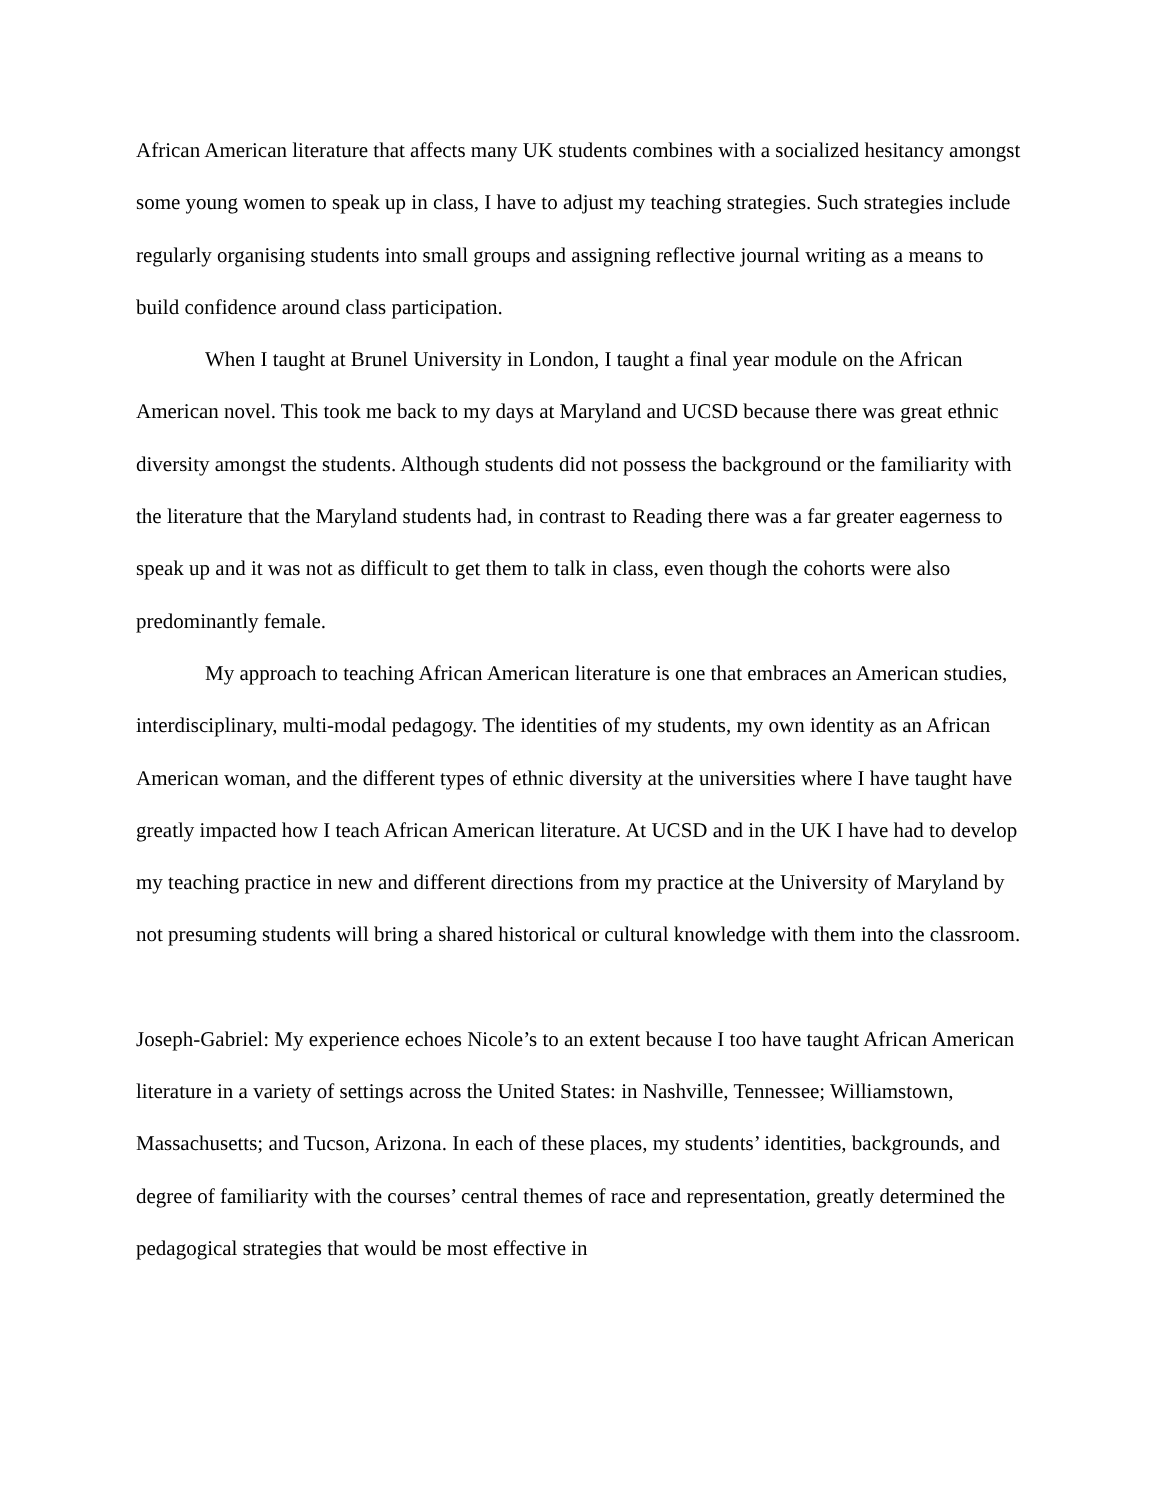African American literature that affects many UK students combines with a socialized hesitancy amongst some young women to speak up in class, I have to adjust my teaching strategies. Such strategies include regularly organising students into small groups and assigning reflective journal writing as a means to build confidence around class participation.
When I taught at Brunel University in London, I taught a final year module on the African American novel. This took me back to my days at Maryland and UCSD because there was great ethnic diversity amongst the students. Although students did not possess the background or the familiarity with the literature that the Maryland students had, in contrast to Reading there was a far greater eagerness to speak up and it was not as difficult to get them to talk in class, even though the cohorts were also predominantly female.
My approach to teaching African American literature is one that embraces an American studies, interdisciplinary, multi-modal pedagogy. The identities of my students, my own identity as an African American woman, and the different types of ethnic diversity at the universities where I have taught have greatly impacted how I teach African American literature. At UCSD and in the UK I have had to develop my teaching practice in new and different directions from my practice at the University of Maryland by not presuming students will bring a shared historical or cultural knowledge with them into the classroom.
Joseph-Gabriel: My experience echoes Nicole’s to an extent because I too have taught African American literature in a variety of settings across the United States: in Nashville, Tennessee; Williamstown, Massachusetts; and Tucson, Arizona. In each of these places, my students’ identities, backgrounds, and degree of familiarity with the courses’ central themes of race and representation, greatly determined the pedagogical strategies that would be most effective in